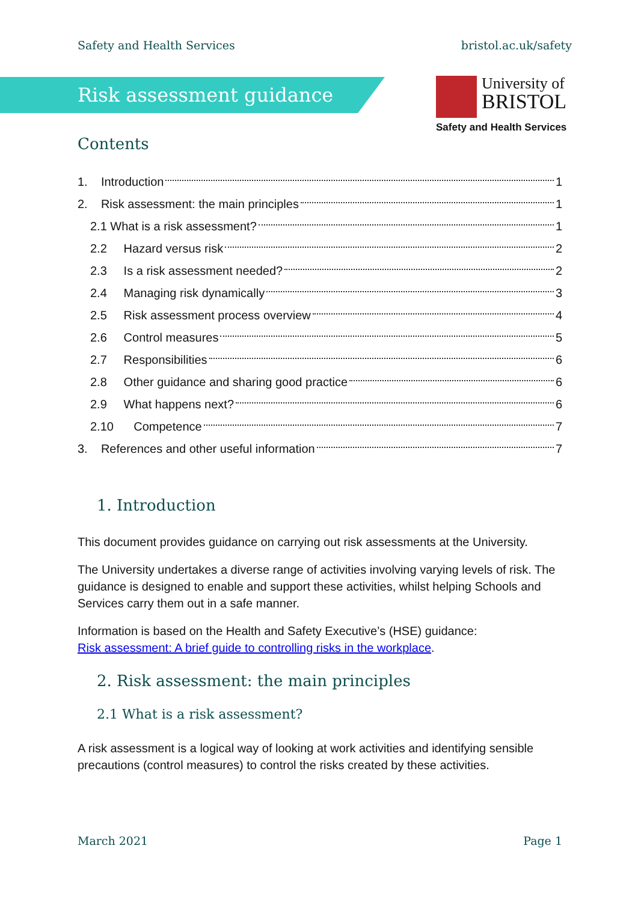Safety and Health Services bristol.ac.uk/safety
Risk assessment guidance
University of
BRISTOL
Safety and Health Services
Contents
1. Introduction 1
2. Risk assessment: the main principles 1
2.1 What is a risk assessment? 1
2.2 Hazard versus risk 2
2.3 Is a risk assessment needed? 2
2.4 Managing risk dynamically 3
2.5 Risk assessment process overview 4
2.6 Control measures 5
2.7 Responsibilities 6
2.8 Other guidance and sharing good practice 6
2.9 What happens next? 6
2.10 Competence 7
3. References and other useful information 7
1. Introduction
This document provides guidance on carrying out risk assessments at the University.
The University undertakes a diverse range of activities involving varying levels of risk. The guidance is designed to enable and support these activities, whilst helping Schools and Services carry them out in a safe manner.
Information is based on the Health and Safety Executive’s (HSE) guidance:
Risk assessment: A brief guide to controlling risks in the workplace.
2. Risk assessment: the main principles
2.1 What is a risk assessment?
A risk assessment is a logical way of looking at work activities and identifying sensible precautions (control measures) to control the risks created by these activities.
March 2021 Page 1